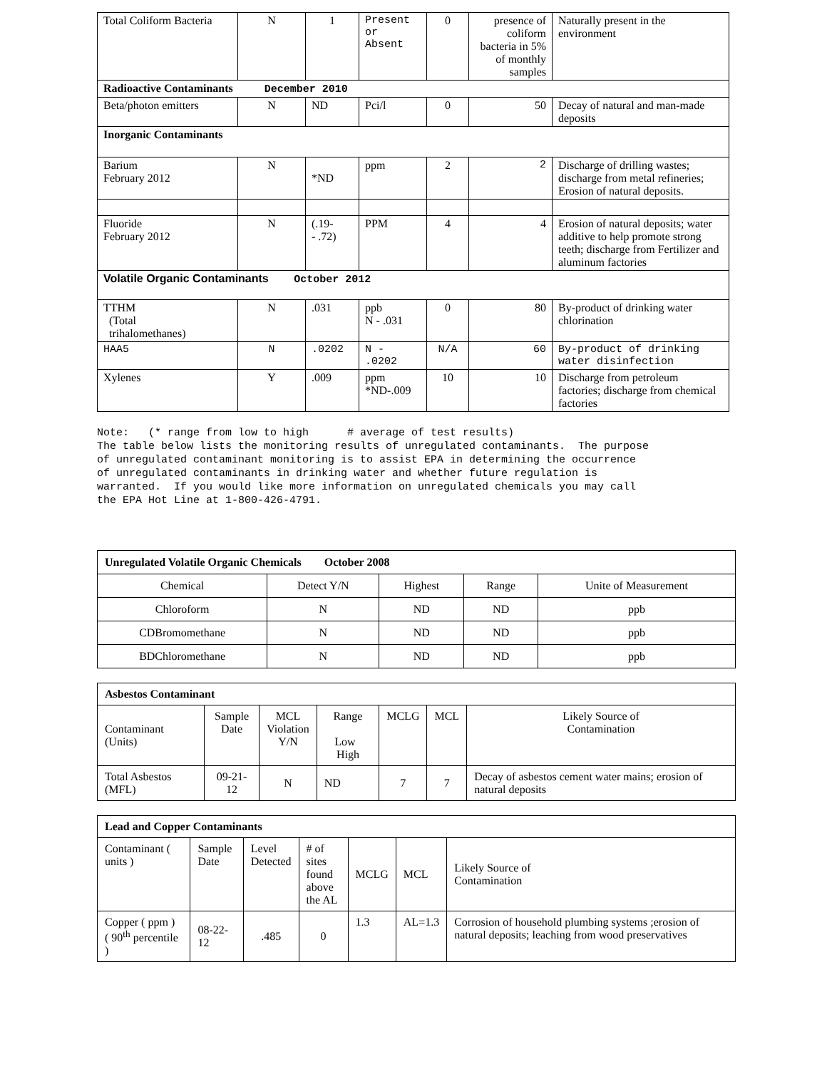| Total Coliform Bacteria | N | 1 | Present or Absent | 0 | presence of coliform bacteria in 5% of monthly samples | Naturally present in the environment |
| Radioactive Contaminants December 2010 | | | | | | |
| Beta/photon emitters | N | ND | Pci/l | 0 | 50 | Decay of natural and man-made deposits |
| Inorganic Contaminants | | | | | | |
| Barium February 2012 | N | *ND | ppm | 2 | 2 | Discharge of drilling wastes; discharge from metal refineries; Erosion of natural deposits. |
| Fluoride February 2012 | N | (.19- - .72) | PPM | 4 | 4 | Erosion of natural deposits; water additive to help promote strong teeth; discharge from Fertilizer and aluminum factories |
| Volatile Organic Contaminants October 2012 | | | | | | |
| TTHM (Total trihalomethanes) | N | .031 | ppb N - .031 | 0 | 80 | By-product of drinking water chlorination |
| HAA5 | N | .0202 | N - .0202 | N/A | 60 | By-product of drinking water disinfection |
| Xylenes | Y | .009 | ppm *ND-.009 | 10 | 10 | Discharge from petroleum factories; discharge from chemical factories |
Note: (* range from low to high # average of test results) The table below lists the monitoring results of unregulated contaminants. The purpose of unregulated contaminant monitoring is to assist EPA in determining the occurrence of unregulated contaminants in drinking water and whether future regulation is warranted. If you would like more information on unregulated chemicals you may call the EPA Hot Line at 1-800-426-4791.
| Unregulated Volatile Organic Chemicals October 2008 | | | | |
| Chemical | Detect Y/N | Highest | Range | Unite of Measurement |
| Chloroform | N | ND | ND | ppb |
| CDBromomethane | N | ND | ND | ppb |
| BDChloromethane | N | ND | ND | ppb |
| Asbestos Contaminant | | | | | | |
| Contaminant (Units) | Sample Date | MCL Violation Y/N | Range Low High | MCLG | MCL | Likely Source of Contamination |
| Total Asbestos (MFL) | 09-21-12 | N | ND | 7 | 7 | Decay of asbestos cement water mains; erosion of natural deposits |
| Lead and Copper Contaminants | | | | | | |
| Contaminant ( units ) | Sample Date | Level Detected | # of sites found above the AL | MCLG | MCL | Likely Source of Contamination |
| Copper ( ppm ) ( 90<sup>th</sup> percentile ) | 08-22-12 | .485 | 0 | 1.3 | AL=1.3 | Corrosion of household plumbing systems ;erosion of natural deposits; leaching from wood preservatives |